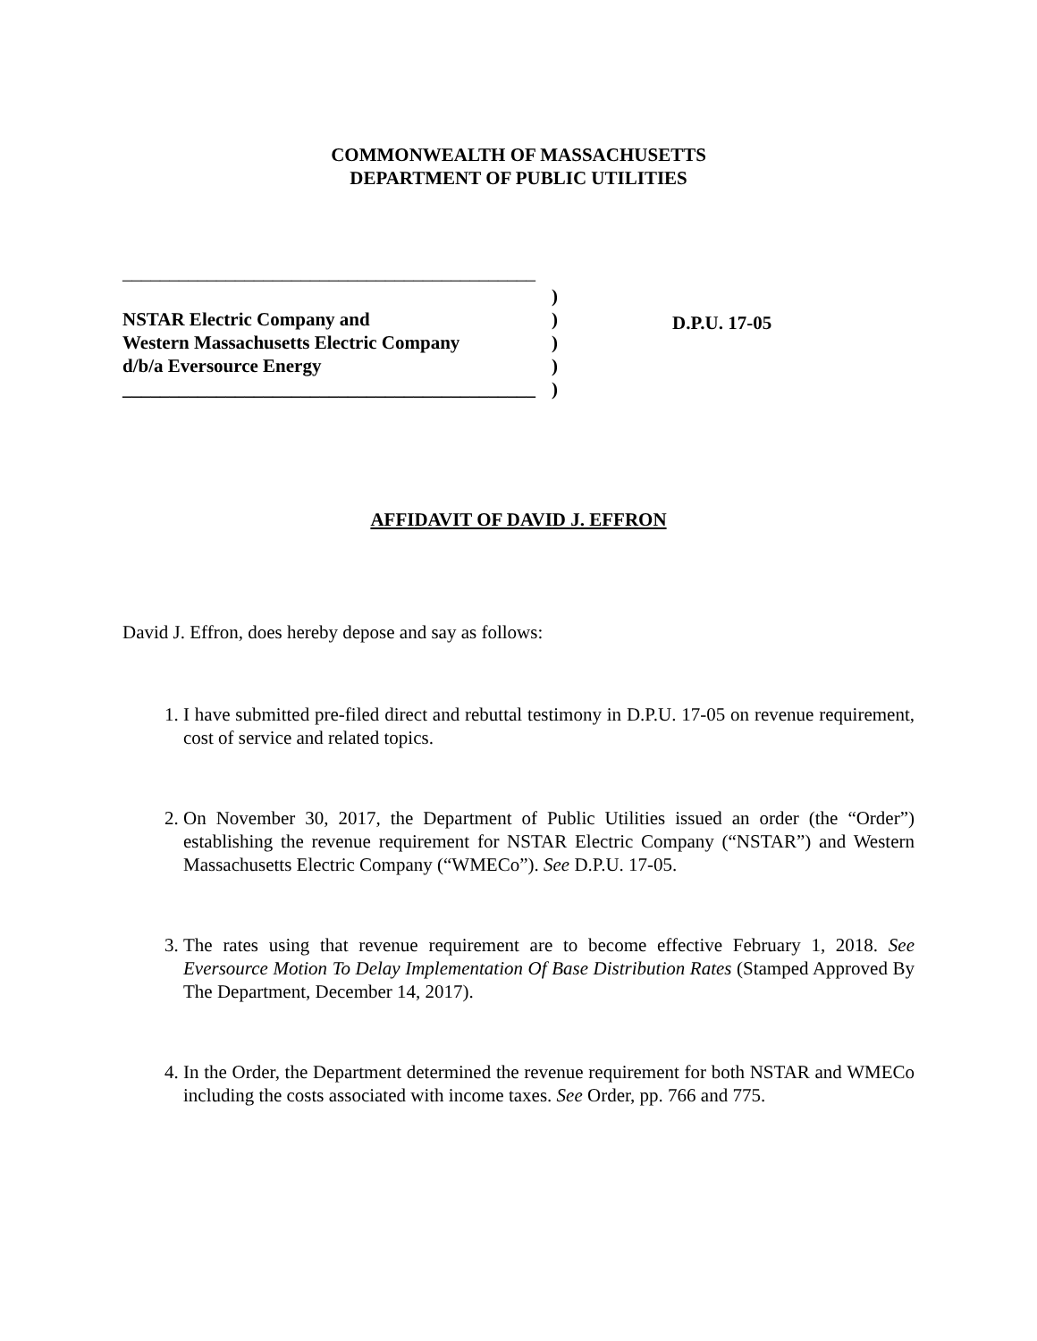COMMONWEALTH OF MASSACHUSETTS
DEPARTMENT OF PUBLIC UTILITIES
____________________________________________
NSTAR Electric Company and
Western Massachusetts Electric Company
d/b/a Eversource Energy
____________________________________________
)
)
)
)
)
D.P.U. 17-05
AFFIDAVIT OF DAVID J. EFFRON
David J. Effron, does hereby depose and say as follows:
1. I have submitted pre-filed direct and rebuttal testimony in D.P.U. 17-05 on revenue requirement, cost of service and related topics.
2. On November 30, 2017, the Department of Public Utilities issued an order (the “Order”) establishing the revenue requirement for NSTAR Electric Company (“NSTAR”) and Western Massachusetts Electric Company (“WMECo”). See D.P.U. 17-05.
3. The rates using that revenue requirement are to become effective February 1, 2018. See Eversource Motion To Delay Implementation Of Base Distribution Rates (Stamped Approved By The Department, December 14, 2017).
4. In the Order, the Department determined the revenue requirement for both NSTAR and WMECo including the costs associated with income taxes. See Order, pp. 766 and 775.